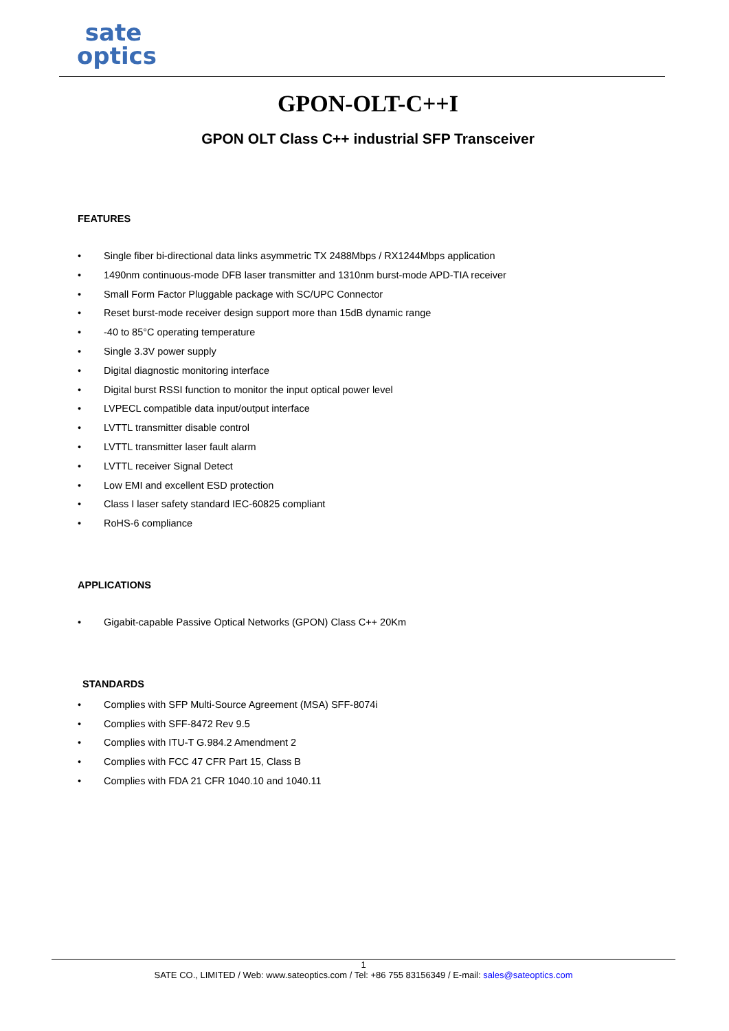sate
optics
GPON-OLT-C++I
GPON OLT Class C++ industrial SFP Transceiver
FEATURES
Single fiber bi-directional data links asymmetric TX 2488Mbps / RX1244Mbps application
1490nm continuous-mode DFB laser transmitter and 1310nm burst-mode APD-TIA receiver
Small Form Factor Pluggable package with SC/UPC Connector
Reset burst-mode receiver design support more than 15dB dynamic range
-40 to 85°C operating temperature
Single 3.3V power supply
Digital diagnostic monitoring interface
Digital burst RSSI function to monitor the input optical power level
LVPECL compatible data input/output interface
LVTTL transmitter disable control
LVTTL transmitter laser fault alarm
LVTTL receiver Signal Detect
Low EMI and excellent ESD protection
Class I laser safety standard IEC-60825 compliant
RoHS-6 compliance
APPLICATIONS
Gigabit-capable Passive Optical Networks (GPON) Class C++ 20Km
STANDARDS
Complies with SFP Multi-Source Agreement (MSA) SFF-8074i
Complies with SFF-8472 Rev 9.5
Complies with ITU-T G.984.2 Amendment 2
Complies with FCC 47 CFR Part 15, Class B
Complies with FDA 21 CFR 1040.10 and 1040.11
1
SATE CO., LIMITED / Web: www.sateoptics.com / Tel: +86 755 83156349 / E-mail: sales@sateoptics.com